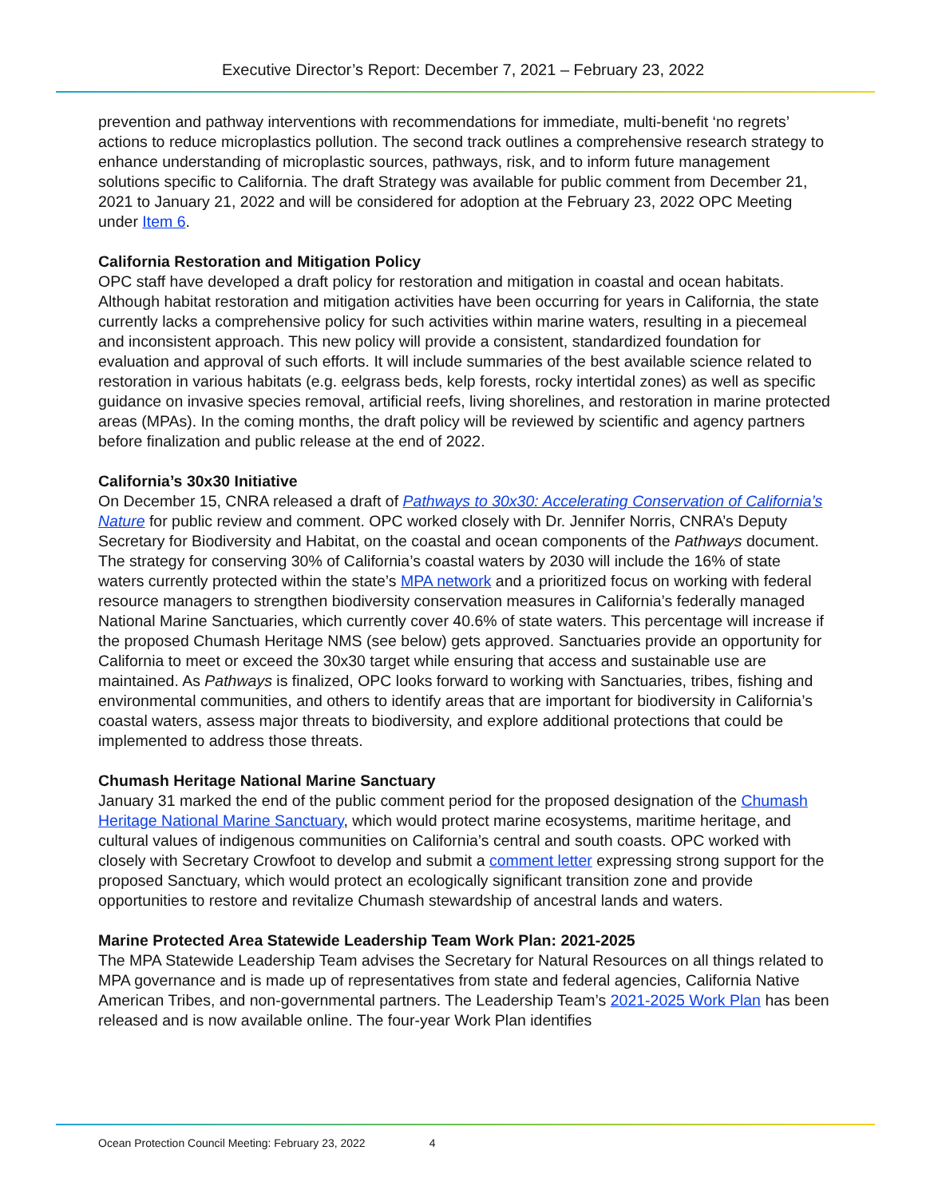Executive Director’s Report: December 7, 2021 – February 23, 2022
prevention and pathway interventions with recommendations for immediate, multi-benefit ‘no regrets’ actions to reduce microplastics pollution. The second track outlines a comprehensive research strategy to enhance understanding of microplastic sources, pathways, risk, and to inform future management solutions specific to California. The draft Strategy was available for public comment from December 21, 2021 to January 21, 2022 and will be considered for adoption at the February 23, 2022 OPC Meeting under Item 6.
California Restoration and Mitigation Policy
OPC staff have developed a draft policy for restoration and mitigation in coastal and ocean habitats. Although habitat restoration and mitigation activities have been occurring for years in California, the state currently lacks a comprehensive policy for such activities within marine waters, resulting in a piecemeal and inconsistent approach. This new policy will provide a consistent, standardized foundation for evaluation and approval of such efforts. It will include summaries of the best available science related to restoration in various habitats (e.g. eelgrass beds, kelp forests, rocky intertidal zones) as well as specific guidance on invasive species removal, artificial reefs, living shorelines, and restoration in marine protected areas (MPAs). In the coming months, the draft policy will be reviewed by scientific and agency partners before finalization and public release at the end of 2022.
California’s 30x30 Initiative
On December 15, CNRA released a draft of Pathways to 30x30: Accelerating Conservation of California’s Nature for public review and comment. OPC worked closely with Dr. Jennifer Norris, CNRA’s Deputy Secretary for Biodiversity and Habitat, on the coastal and ocean components of the Pathways document. The strategy for conserving 30% of California’s coastal waters by 2030 will include the 16% of state waters currently protected within the state’s MPA network and a prioritized focus on working with federal resource managers to strengthen biodiversity conservation measures in California’s federally managed National Marine Sanctuaries, which currently cover 40.6% of state waters. This percentage will increase if the proposed Chumash Heritage NMS (see below) gets approved. Sanctuaries provide an opportunity for California to meet or exceed the 30x30 target while ensuring that access and sustainable use are maintained. As Pathways is finalized, OPC looks forward to working with Sanctuaries, tribes, fishing and environmental communities, and others to identify areas that are important for biodiversity in California’s coastal waters, assess major threats to biodiversity, and explore additional protections that could be implemented to address those threats.
Chumash Heritage National Marine Sanctuary
January 31 marked the end of the public comment period for the proposed designation of the Chumash Heritage National Marine Sanctuary, which would protect marine ecosystems, maritime heritage, and cultural values of indigenous communities on California’s central and south coasts. OPC worked with closely with Secretary Crowfoot to develop and submit a comment letter expressing strong support for the proposed Sanctuary, which would protect an ecologically significant transition zone and provide opportunities to restore and revitalize Chumash stewardship of ancestral lands and waters.
Marine Protected Area Statewide Leadership Team Work Plan: 2021-2025
The MPA Statewide Leadership Team advises the Secretary for Natural Resources on all things related to MPA governance and is made up of representatives from state and federal agencies, California Native American Tribes, and non-governmental partners. The Leadership Team’s 2021-2025 Work Plan has been released and is now available online. The four-year Work Plan identifies
Ocean Protection Council Meeting: February 23, 2022 4